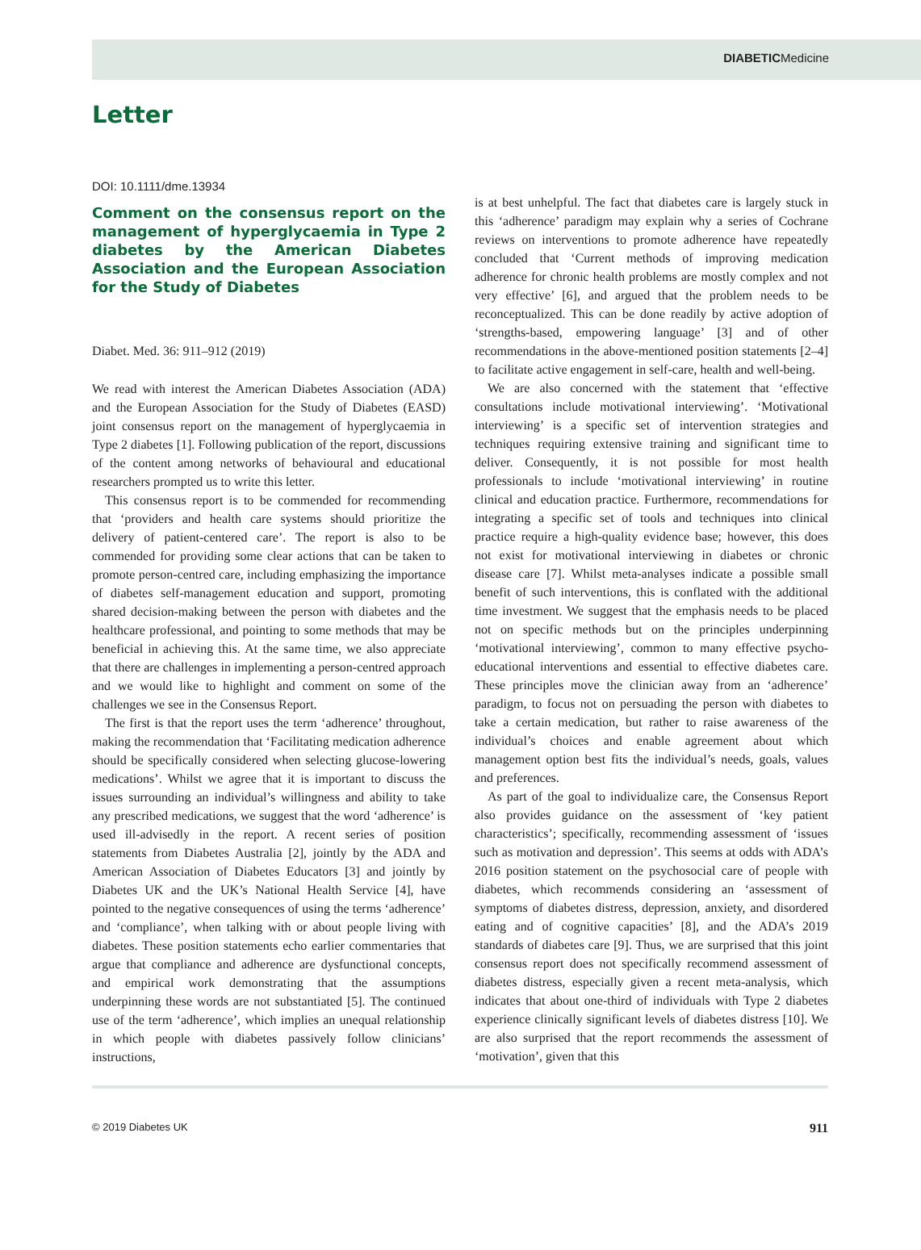DIABETICMedicine
Letter
DOI: 10.1111/dme.13934
Comment on the consensus report on the management of hyperglycaemia in Type 2 diabetes by the American Diabetes Association and the European Association for the Study of Diabetes
Diabet. Med. 36: 911–912 (2019)
We read with interest the American Diabetes Association (ADA) and the European Association for the Study of Diabetes (EASD) joint consensus report on the management of hyperglycaemia in Type 2 diabetes [1]. Following publication of the report, discussions of the content among networks of behavioural and educational researchers prompted us to write this letter.
This consensus report is to be commended for recommending that ‘providers and health care systems should prioritize the delivery of patient-centered care’. The report is also to be commended for providing some clear actions that can be taken to promote person-centred care, including emphasizing the importance of diabetes self-management education and support, promoting shared decision-making between the person with diabetes and the healthcare professional, and pointing to some methods that may be beneficial in achieving this. At the same time, we also appreciate that there are challenges in implementing a person-centred approach and we would like to highlight and comment on some of the challenges we see in the Consensus Report.
The first is that the report uses the term ‘adherence’ throughout, making the recommendation that ‘Facilitating medication adherence should be specifically considered when selecting glucose-lowering medications’. Whilst we agree that it is important to discuss the issues surrounding an individual’s willingness and ability to take any prescribed medications, we suggest that the word ‘adherence’ is used ill-advisedly in the report. A recent series of position statements from Diabetes Australia [2], jointly by the ADA and American Association of Diabetes Educators [3] and jointly by Diabetes UK and the UK’s National Health Service [4], have pointed to the negative consequences of using the terms ‘adherence’ and ‘compliance’, when talking with or about people living with diabetes. These position statements echo earlier commentaries that argue that compliance and adherence are dysfunctional concepts, and empirical work demonstrating that the assumptions underpinning these words are not substantiated [5]. The continued use of the term ‘adherence’, which implies an unequal relationship in which people with diabetes passively follow clinicians’ instructions,
is at best unhelpful. The fact that diabetes care is largely stuck in this ‘adherence’ paradigm may explain why a series of Cochrane reviews on interventions to promote adherence have repeatedly concluded that ‘Current methods of improving medication adherence for chronic health problems are mostly complex and not very effective’ [6], and argued that the problem needs to be reconceptualized. This can be done readily by active adoption of ‘strengths-based, empowering language’ [3] and of other recommendations in the above-mentioned position statements [2–4] to facilitate active engagement in self-care, health and well-being.
We are also concerned with the statement that ‘effective consultations include motivational interviewing’. ‘Motivational interviewing’ is a specific set of intervention strategies and techniques requiring extensive training and significant time to deliver. Consequently, it is not possible for most health professionals to include ‘motivational interviewing’ in routine clinical and education practice. Furthermore, recommendations for integrating a specific set of tools and techniques into clinical practice require a high-quality evidence base; however, this does not exist for motivational interviewing in diabetes or chronic disease care [7]. Whilst meta-analyses indicate a possible small benefit of such interventions, this is conflated with the additional time investment. We suggest that the emphasis needs to be placed not on specific methods but on the principles underpinning ‘motivational interviewing’, common to many effective psycho-educational interventions and essential to effective diabetes care. These principles move the clinician away from an ‘adherence’ paradigm, to focus not on persuading the person with diabetes to take a certain medication, but rather to raise awareness of the individual’s choices and enable agreement about which management option best fits the individual’s needs, goals, values and preferences.
As part of the goal to individualize care, the Consensus Report also provides guidance on the assessment of ‘key patient characteristics’; specifically, recommending assessment of ‘issues such as motivation and depression’. This seems at odds with ADA’s 2016 position statement on the psychosocial care of people with diabetes, which recommends considering an ‘assessment of symptoms of diabetes distress, depression, anxiety, and disordered eating and of cognitive capacities’ [8], and the ADA’s 2019 standards of diabetes care [9]. Thus, we are surprised that this joint consensus report does not specifically recommend assessment of diabetes distress, especially given a recent meta-analysis, which indicates that about one-third of individuals with Type 2 diabetes experience clinically significant levels of diabetes distress [10]. We are also surprised that the report recommends the assessment of ‘motivation’, given that this
© 2019 Diabetes UK 911